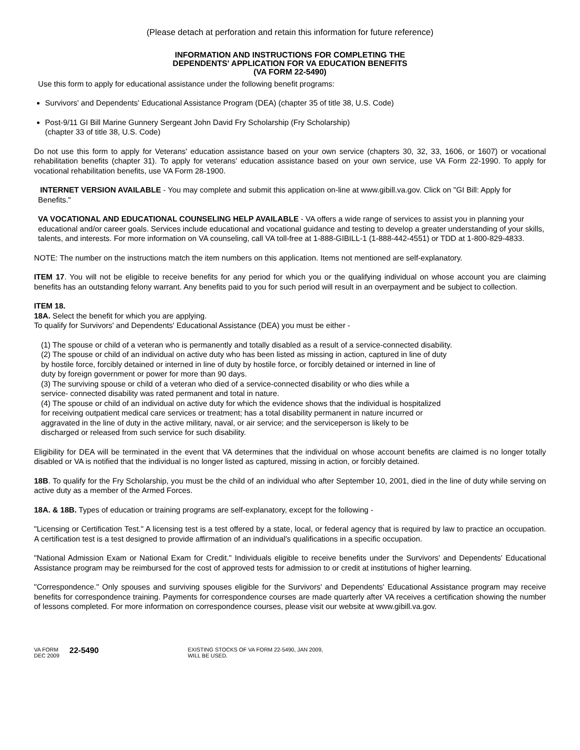(Please detach at perforation and retain this information for future reference)
INFORMATION AND INSTRUCTIONS FOR COMPLETING THE
DEPENDENTS' APPLICATION FOR VA EDUCATION BENEFITS
(VA FORM 22-5490)
Use this form to apply for educational assistance under the following benefit programs:
Survivors' and Dependents' Educational Assistance Program (DEA) (chapter 35 of title 38, U.S. Code)
Post-9/11 GI Bill Marine Gunnery Sergeant John David Fry Scholarship (Fry Scholarship)
(chapter 33 of title 38, U.S. Code)
Do not use this form to apply for Veterans' education assistance based on your own service (chapters 30, 32, 33, 1606, or 1607) or vocational rehabilitation benefits (chapter 31). To apply for veterans' education assistance based on your own service, use VA Form 22-1990. To apply for vocational rehabilitation benefits, use VA Form 28-1900.
INTERNET VERSION AVAILABLE - You may complete and submit this application on-line at www.gibill.va.gov. Click on "GI Bill: Apply for Benefits."
VA VOCATIONAL AND EDUCATIONAL COUNSELING HELP AVAILABLE - VA offers a wide range of services to assist you in planning your educational and/or career goals. Services include educational and vocational guidance and testing to develop a greater understanding of your skills, talents, and interests. For more information on VA counseling, call VA toll-free at 1-888-GIBILL-1 (1-888-442-4551) or TDD at 1-800-829-4833.
NOTE: The number on the instructions match the item numbers on this application. Items not mentioned are self-explanatory.
ITEM 17. You will not be eligible to receive benefits for any period for which you or the qualifying individual on whose account you are claiming benefits has an outstanding felony warrant. Any benefits paid to you for such period will result in an overpayment and be subject to collection.
ITEM 18.
18A. Select the benefit for which you are applying.
To qualify for Survivors' and Dependents' Educational Assistance (DEA) you must be either -
(1) The spouse or child of a veteran who is permanently and totally disabled as a result of a service-connected disability.
(2) The spouse or child of an individual on active duty who has been listed as missing in action, captured in line of duty
by hostile force, forcibly detained or interned in line of duty by hostile force, or forcibly detained or interned in line of
duty by foreign government or power for more than 90 days.
(3) The surviving spouse or child of a veteran who died of a service-connected disability or who dies while a
service- connected disability was rated permanent and total in nature.
(4) The spouse or child of an individual on active duty for which the evidence shows that the individual is hospitalized
for receiving outpatient medical care services or treatment; has a total disability permanent in nature incurred or
aggravated in the line of duty in the active military, naval, or air service; and the serviceperson is likely to be
discharged or released from such service for such disability.
Eligibility for DEA will be terminated in the event that VA determines that the individual on whose account benefits are claimed is no longer totally disabled or VA is notified that the individual is no longer listed as captured, missing in action, or forcibly detained.
18B. To qualify for the Fry Scholarship, you must be the child of an individual who after September 10, 2001, died in the line of duty while serving on active duty as a member of the Armed Forces.
18A. & 18B. Types of education or training programs are self-explanatory, except for the following -
"Licensing or Certification Test." A licensing test is a test offered by a state, local, or federal agency that is required by law to practice an occupation. A certification test is a test designed to provide affirmation of an individual's qualifications in a specific occupation.
"National Admission Exam or National Exam for Credit." Individuals eligible to receive benefits under the Survivors' and Dependents' Educational Assistance program may be reimbursed for the cost of approved tests for admission to or credit at institutions of higher learning.
"Correspondence." Only spouses and surviving spouses eligible for the Survivors' and Dependents' Educational Assistance program may receive benefits for correspondence training. Payments for correspondence courses are made quarterly after VA receives a certification showing the number of lessons completed. For more information on correspondence courses, please visit our website at www.gibill.va.gov.
VA FORM
DEC 2009
22-5490
EXISTING STOCKS OF VA FORM 22-5490, JAN 2009,
WILL BE USED.